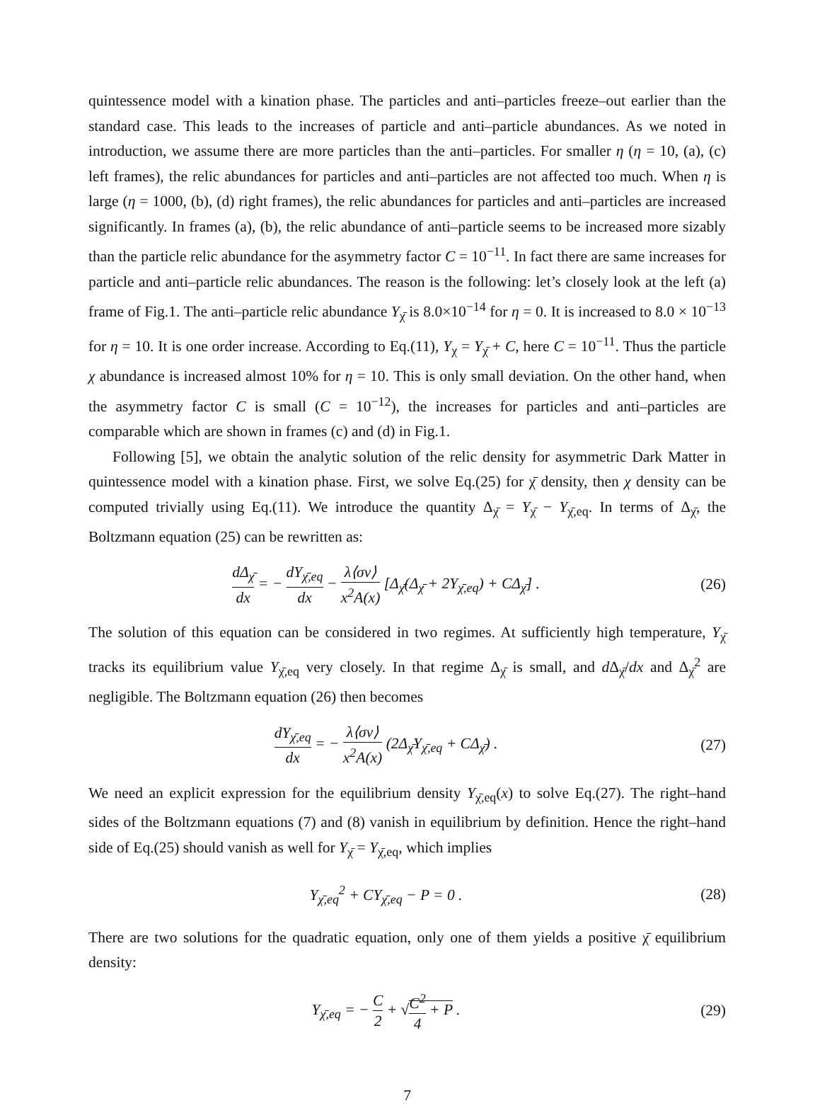quintessence model with a kination phase. The particles and anti–particles freeze–out earlier than the standard case. This leads to the increases of particle and anti–particle abundances. As we noted in introduction, we assume there are more particles than the anti–particles. For smaller η (η = 10, (a), (c) left frames), the relic abundances for particles and anti–particles are not affected too much. When η is large (η = 1000, (b), (d) right frames), the relic abundances for particles and anti–particles are increased significantly. In frames (a), (b), the relic abundance of anti–particle seems to be increased more sizably than the particle relic abundance for the asymmetry factor C = 10<sup>−11</sup>. In fact there are same increases for particle and anti–particle relic abundances. The reason is the following: let’s closely look at the left (a) frame of Fig.1. The anti–particle relic abundance Y<sub>χ̄</sub> is 8.0×10<sup>−14</sup> for η = 0. It is increased to 8.0 × 10<sup>−13</sup> for η = 10. It is one order increase. According to Eq.(11), Y<sub>χ</sub> = Y<sub>χ̄</sub> + C, here C = 10<sup>−11</sup>. Thus the particle χ abundance is increased almost 10% for η = 10. This is only small deviation. On the other hand, when the asymmetry factor C is small (C = 10<sup>−12</sup>), the increases for particles and anti–particles are comparable which are shown in frames (c) and (d) in Fig.1.
Following [5], we obtain the analytic solution of the relic density for asymmetric Dark Matter in quintessence model with a kination phase. First, we solve Eq.(25) for χ̄ density, then χ density can be computed trivially using Eq.(11). We introduce the quantity Δ<sub>χ̄</sub> = Y<sub>χ̄</sub> − Y<sub>χ̄,eq</sub>. In terms of Δ<sub>χ̄</sub>, the Boltzmann equation (25) can be rewritten as:
dΔ<sub>χ̄</sub> dx = − dY<sub>χ̄,eq</sub> dx − λ⟨σv⟩ x<sup>2</sup>A(x) [Δ<sub>χ̄</sub>(Δ<sub>χ̄</sub> + 2Y<sub>χ̄,eq</sub>) + CΔ<sub>χ̄</sub>] .
(26)
The solution of this equation can be considered in two regimes. At sufficiently high temperature, Y<sub>χ̄</sub> tracks its equilibrium value Y<sub>χ̄,eq</sub> very closely. In that regime Δ<sub>χ̄</sub> is small, and d Δ<sub>χ̄</sub>/dx and Δ<sub>χ̄</sub><sup>2</sup> are negligible. The Boltzmann equation (26) then becomes
dY<sub>χ̄,eq</sub> dx = − λ⟨σv⟩ x<sup>2</sup>A(x) (2Δ<sub>χ̄</sub>Y<sub>χ̄,eq</sub> + CΔ<sub>χ̄</sub>) .
(27)
We need an explicit expression for the equilibrium density Y<sub>χ̄,eq</sub>(x) to solve Eq.(27). The right–hand sides of the Boltzmann equations (7) and (8) vanish in equilibrium by definition. Hence the right–hand side of Eq.(25) should vanish as well for Y<sub>χ̄</sub> = Y<sub>χ̄,eq</sub>, which implies
Y<sub>χ̄,eq</sub><sup>2</sup> + CY<sub>χ̄,eq</sub> − P = 0 . (28)
There are two solutions for the quadratic equation, only one of them yields a positive χ̄ equilibrium density:
Y<sub>χ̄,eq</sub> = − C 2 + √C<sup>2</sup> 4 + P . (29)
7